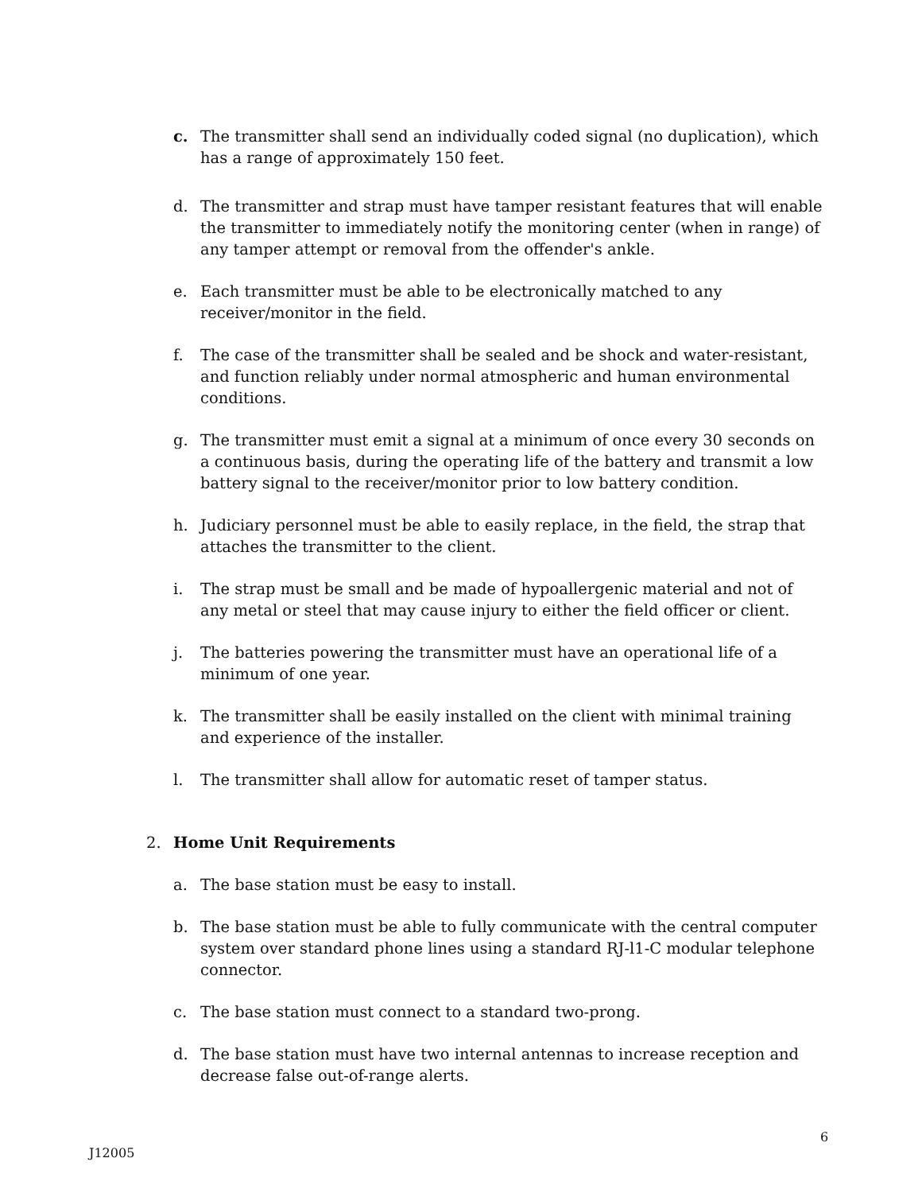c. The transmitter shall send an individually coded signal (no duplication), which has a range of approximately 150 feet.
d. The transmitter and strap must have tamper resistant features that will enable the transmitter to immediately notify the monitoring center (when in range) of any tamper attempt or removal from the offender's ankle.
e. Each transmitter must be able to be electronically matched to any receiver/monitor in the field.
f. The case of the transmitter shall be sealed and be shock and water-resistant, and function reliably under normal atmospheric and human environmental conditions.
g. The transmitter must emit a signal at a minimum of once every 30 seconds on a continuous basis, during the operating life of the battery and transmit a low battery signal to the receiver/monitor prior to low battery condition.
h. Judiciary personnel must be able to easily replace, in the field, the strap that attaches the transmitter to the client.
i. The strap must be small and be made of hypoallergenic material and not of any metal or steel that may cause injury to either the field officer or client.
j. The batteries powering the transmitter must have an operational life of a minimum of one year.
k. The transmitter shall be easily installed on the client with minimal training and experience of the installer.
l. The transmitter shall allow for automatic reset of tamper status.
2. Home Unit Requirements
a. The base station must be easy to install.
b. The base station must be able to fully communicate with the central computer system over standard phone lines using a standard RJ-l1-C modular telephone connector.
c. The base station must connect to a standard two-prong.
d. The base station must have two internal antennas to increase reception and decrease false out-of-range alerts.
6
J12005